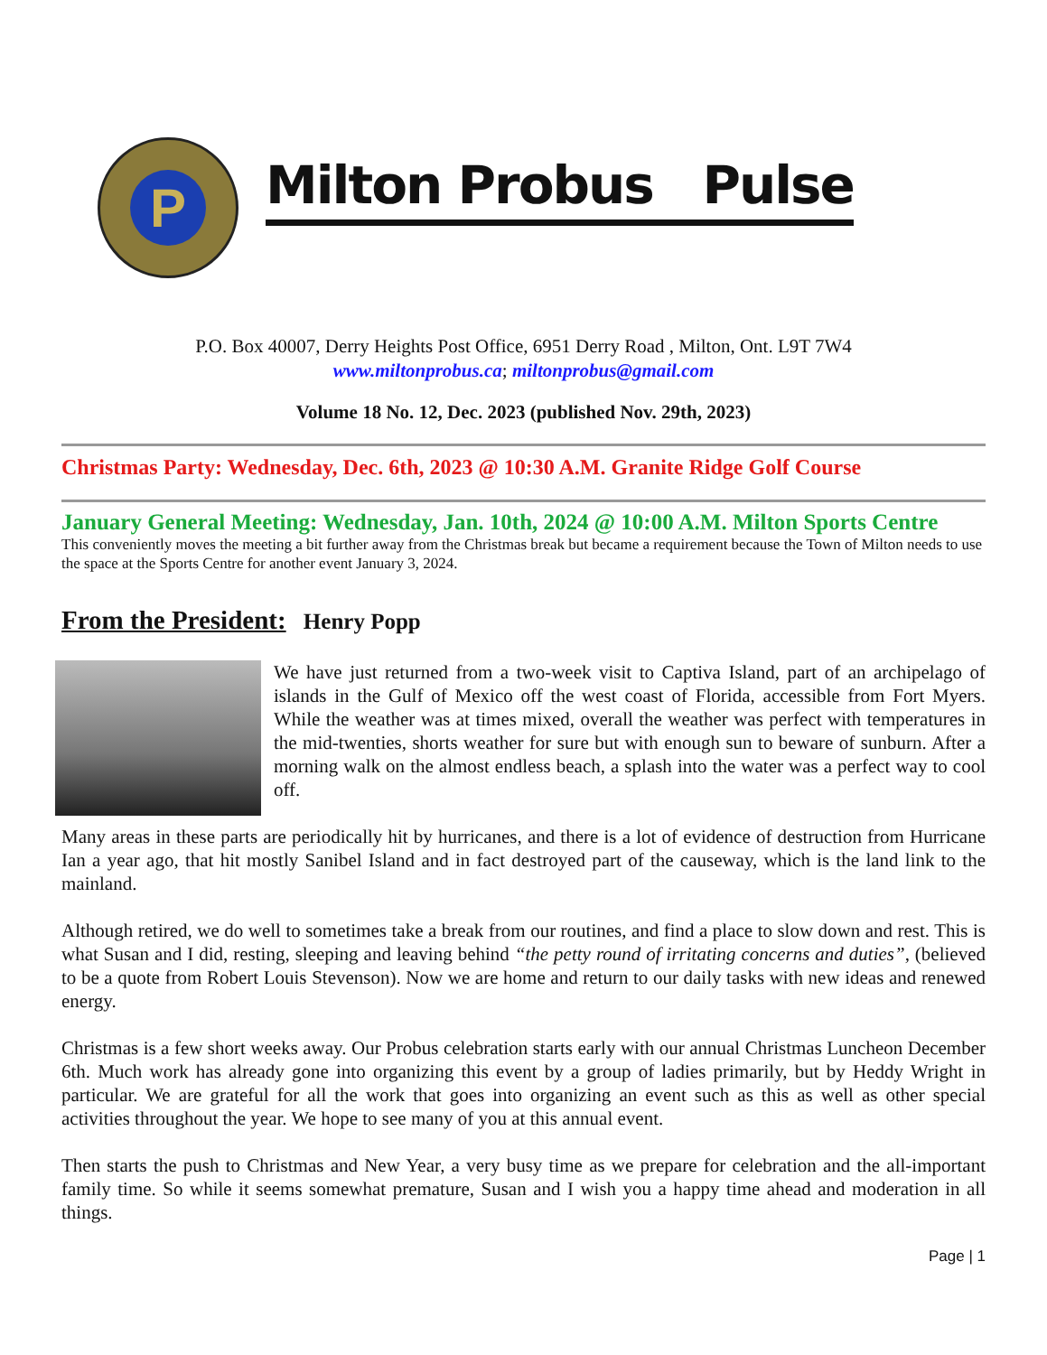P
Milton Probus Pulse
P.O. Box 40007, Derry Heights Post Office, 6951 Derry Road , Milton, Ont. L9T 7W4
www.miltonprobus.ca; miltonprobus@gmail.com
Volume 18 No. 12, Dec. 2023 (published Nov. 29th, 2023)
Christmas Party: Wednesday, Dec. 6th, 2023 @ 10:30 A.M. Granite Ridge Golf Course
January General Meeting: Wednesday, Jan. 10th, 2024 @ 10:00 A.M. Milton Sports Centre
This conveniently moves the meeting a bit further away from the Christmas break but became a requirement because the Town of Milton needs to use the space at the Sports Centre for another event January 3, 2024.
From the President: Henry Popp
We have just returned from a two-week visit to Captiva Island, part of an archipelago of islands in the Gulf of Mexico off the west coast of Florida, accessible from Fort Myers. While the weather was at times mixed, overall the weather was perfect with temperatures in the mid-twenties, shorts weather for sure but with enough sun to beware of sunburn. After a morning walk on the almost endless beach, a splash into the water was a perfect way to cool off.
Many areas in these parts are periodically hit by hurricanes, and there is a lot of evidence of destruction from Hurricane Ian a year ago, that hit mostly Sanibel Island and in fact destroyed part of the causeway, which is the land link to the mainland.
Although retired, we do well to sometimes take a break from our routines, and find a place to slow down and rest. This is what Susan and I did, resting, sleeping and leaving behind “the petty round of irritating concerns and duties”, (believed to be a quote from Robert Louis Stevenson). Now we are home and return to our daily tasks with new ideas and renewed energy.
Christmas is a few short weeks away. Our Probus celebration starts early with our annual Christmas Luncheon December 6th. Much work has already gone into organizing this event by a group of ladies primarily, but by Heddy Wright in particular. We are grateful for all the work that goes into organizing an event such as this as well as other special activities throughout the year. We hope to see many of you at this annual event.
Then starts the push to Christmas and New Year, a very busy time as we prepare for celebration and the all-important family time. So while it seems somewhat premature, Susan and I wish you a happy time ahead and moderation in all things.
Page | 1